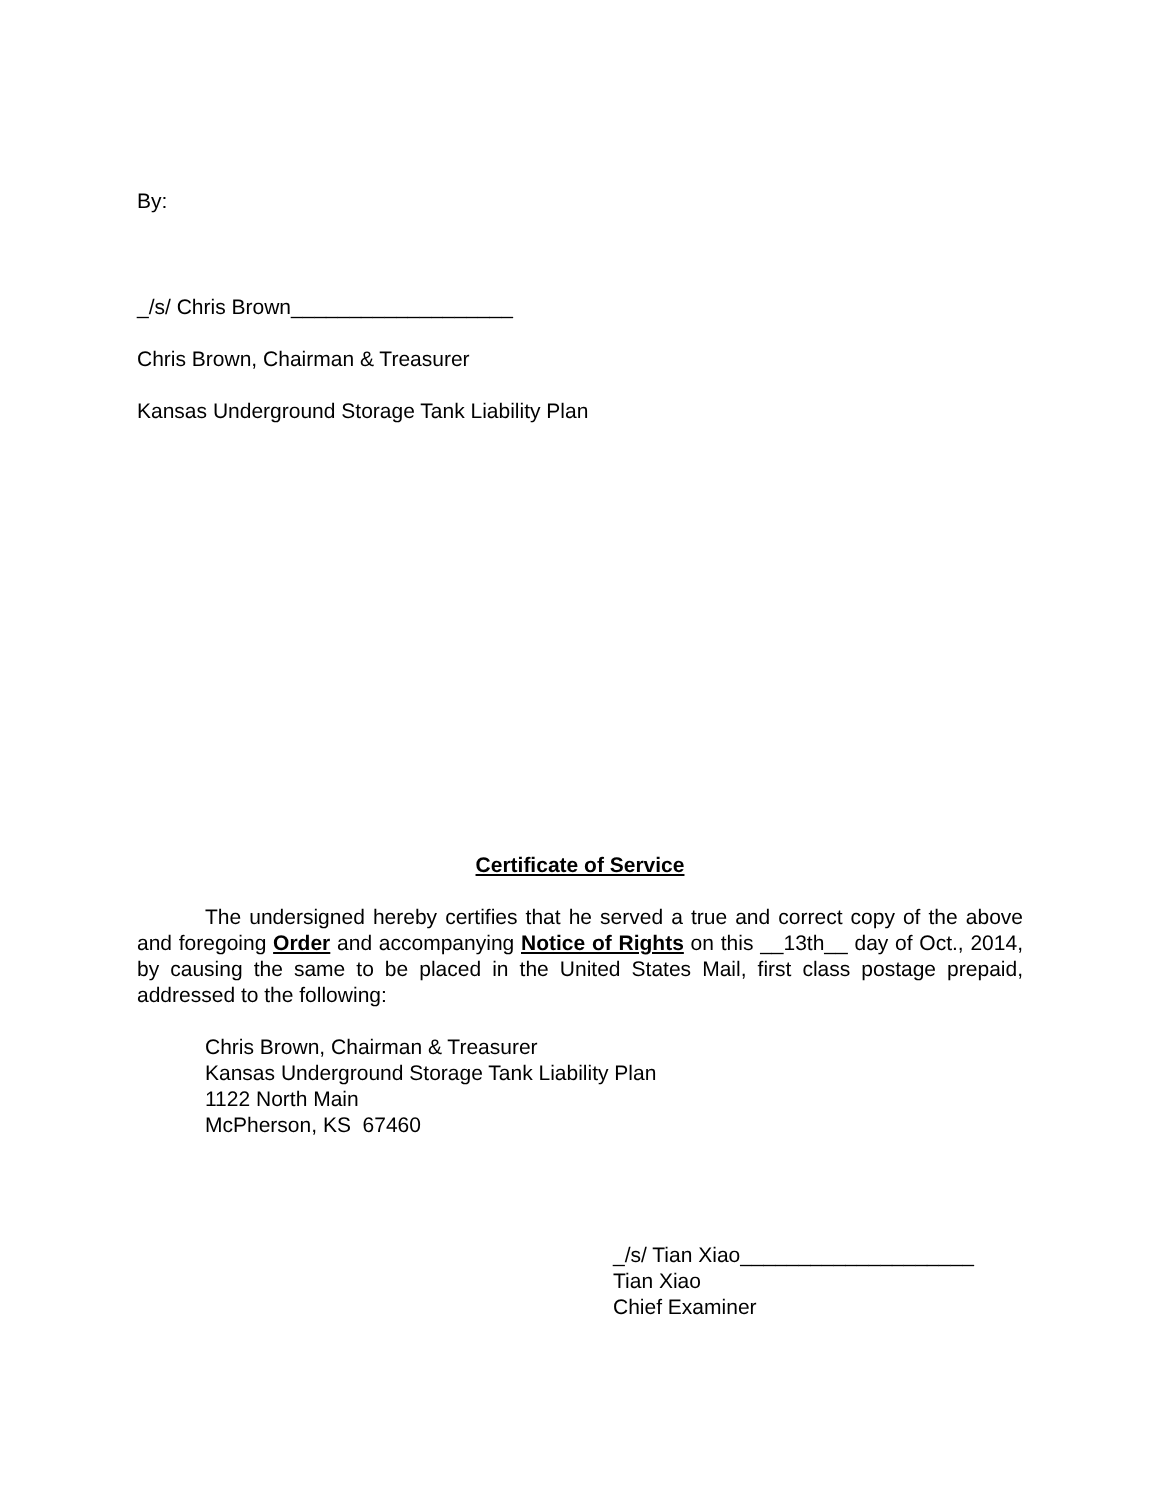By:
_/s/ Chris Brown___________________
Chris Brown, Chairman & Treasurer
Kansas Underground Storage Tank Liability Plan
Certificate of Service
The undersigned hereby certifies that he served a true and correct copy of the above and foregoing Order and accompanying Notice of Rights on this __13th__ day of Oct., 2014, by causing the same to be placed in the United States Mail, first class postage prepaid, addressed to the following:
Chris Brown, Chairman & Treasurer
Kansas Underground Storage Tank Liability Plan
1122 North Main
McPherson, KS 67460
_/s/ Tian Xiao____________________
Tian Xiao
Chief Examiner